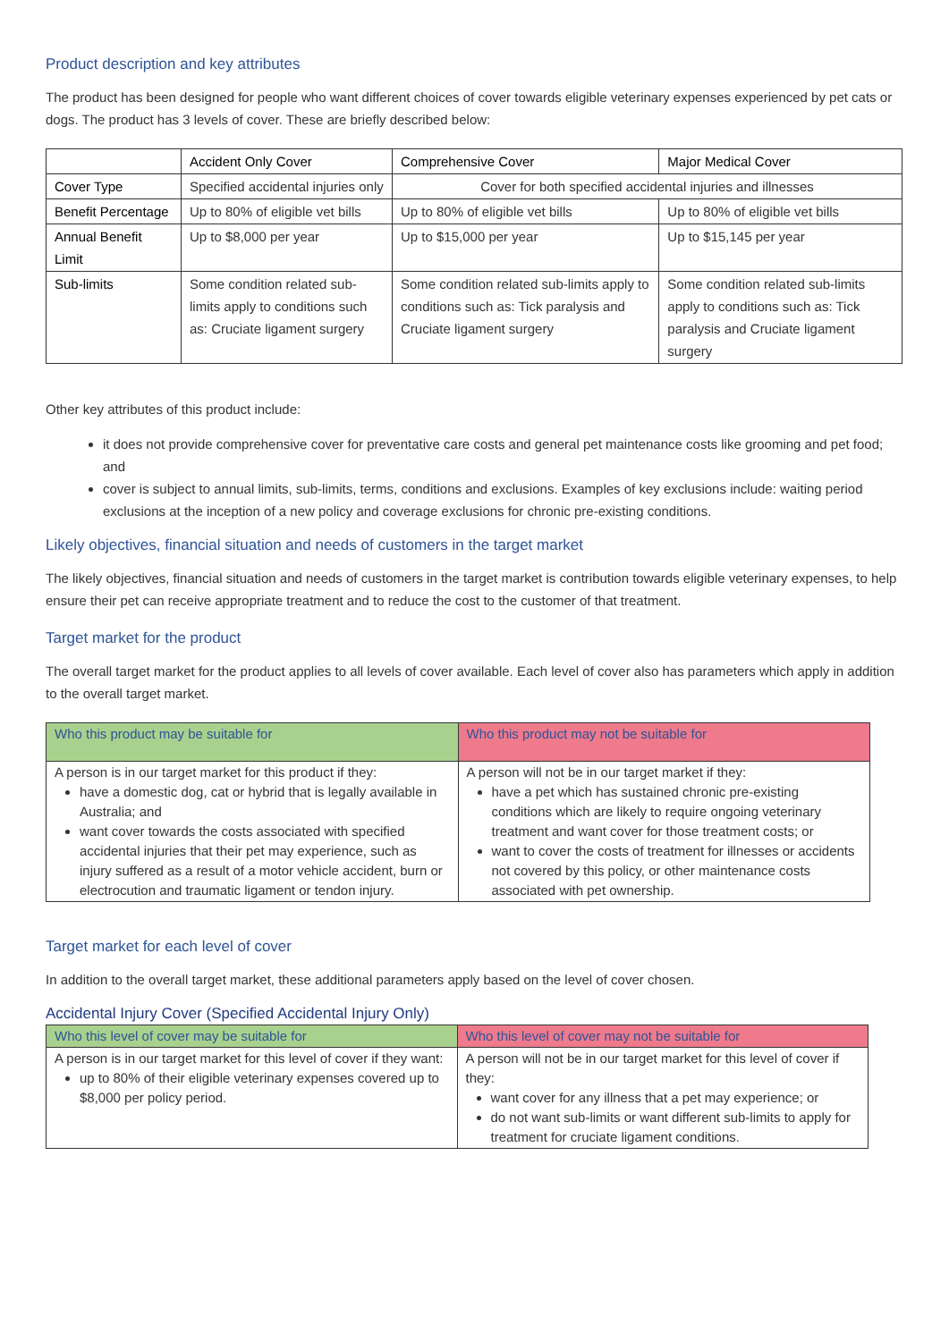Product description and key attributes
The product has been designed for people who want different choices of cover towards eligible veterinary expenses experienced by pet cats or dogs. The product has 3 levels of cover. These are briefly described below:
| | Accident Only Cover | Comprehensive Cover | Major Medical Cover |
| --- | --- | --- | --- |
| Cover Type | Specified accidental injuries only | Cover for both specified accidental injuries and illnesses | |
| Benefit Percentage | Up to 80% of eligible vet bills | Up to 80% of eligible vet bills | Up to 80% of eligible vet bills |
| Annual Benefit Limit | Up to $8,000 per year | Up to $15,000 per year | Up to $15,145 per year |
| Sub-limits | Some condition related sub-limits apply to conditions such as: Cruciate ligament surgery | Some condition related sub-limits apply to conditions such as: Tick paralysis and Cruciate ligament surgery | Some condition related sub-limits apply to conditions such as: Tick paralysis and Cruciate ligament surgery |
Other key attributes of this product include:
it does not provide comprehensive cover for preventative care costs and general pet maintenance costs like grooming and pet food; and
cover is subject to annual limits, sub-limits, terms, conditions and exclusions. Examples of key exclusions include: waiting period exclusions at the inception of a new policy and coverage exclusions for chronic pre-existing conditions.
Likely objectives, financial situation and needs of customers in the target market
The likely objectives, financial situation and needs of customers in the target market is contribution towards eligible veterinary expenses, to help ensure their pet can receive appropriate treatment and to reduce the cost to the customer of that treatment.
Target market for the product
The overall target market for the product applies to all levels of cover available. Each level of cover also has parameters which apply in addition to the overall target market.
| Who this product may be suitable for | Who this product may not be suitable for |
| A person is in our target market for this product if they: have a domestic dog, cat or hybrid that is legally available in Australia; and want cover towards the costs associated with specified accidental injuries that their pet may experience, such as injury suffered as a result of a motor vehicle accident, burn or electrocution and traumatic ligament or tendon injury. | A person will not be in our target market if they: have a pet which has sustained chronic pre-existing conditions which are likely to require ongoing veterinary treatment and want cover for those treatment costs; or want to cover the costs of treatment for illnesses or accidents not covered by this policy, or other maintenance costs associated with pet ownership. |
Target market for each level of cover
In addition to the overall target market, these additional parameters apply based on the level of cover chosen.
Accidental Injury Cover (Specified Accidental Injury Only)
| Who this level of cover may be suitable for | Who this level of cover may not be suitable for |
| A person is in our target market for this level of cover if they want: up to 80% of their eligible veterinary expenses covered up to $8,000 per policy period. | A person will not be in our target market for this level of cover if they: want cover for any illness that a pet may experience; or do not want sub-limits or want different sub-limits to apply for treatment for cruciate ligament conditions. |